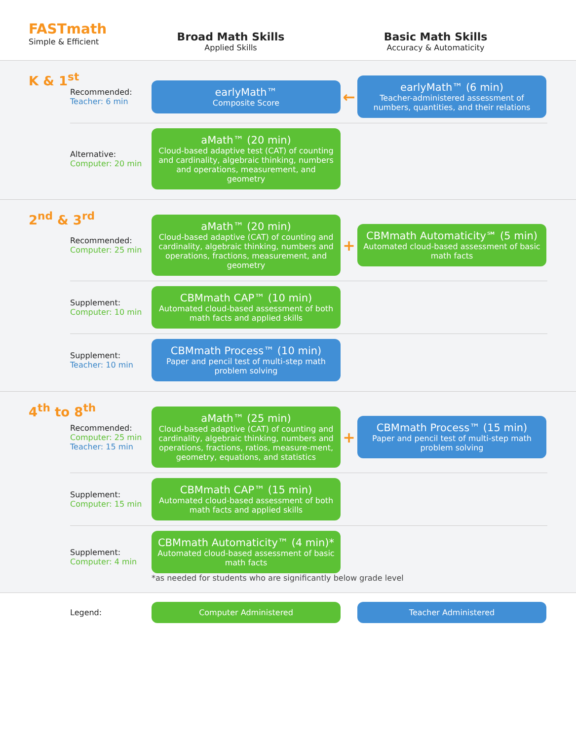FASTmath
Simple & Efficient
Broad Math Skills
Applied Skills
Basic Math Skills
Accuracy & Automaticity
K & 1<sup>st</sup>
Recommended:
Teacher: 6 min
earlyMath™
Composite Score
←
earlyMath™ (6 min)
Teacher-administered assessment of numbers, quantities, and their relations
Alternative:
Computer: 20 min
aMath™ (20 min)
Cloud-based adaptive test (CAT) of counting and cardinality, algebraic thinking, numbers and operations, measurement, and geometry
2<sup>nd</sup> & 3<sup>rd</sup>
Recommended:
Computer: 25 min
aMath™ (20 min)
Cloud-based adaptive (CAT) of counting and cardinality, algebraic thinking, numbers and operations, fractions, measurement, and geometry
+
CBMmath Automaticity℠ (5 min)
Automated cloud-based assessment of basic math facts
Supplement:
Computer: 10 min
CBMmath CAP™ (10 min)
Automated cloud-based assessment of both math facts and applied skills
Supplement:
Teacher: 10 min
CBMmath Process™ (10 min)
Paper and pencil test of multi-step math problem solving
4<sup>th</sup> to 8<sup>th</sup>
Recommended:
Computer: 25 min
Teacher: 15 min
aMath™ (25 min)
Cloud-based adaptive (CAT) of counting and cardinality, algebraic thinking, numbers and operations, fractions, ratios, measure-ment, geometry, equations, and statistics
+
CBMmath Process™ (15 min)
Paper and pencil test of multi-step math problem solving
Supplement:
Computer: 15 min
CBMmath CAP™ (15 min)
Automated cloud-based assessment of both math facts and applied skills
Supplement:
Computer: 4 min
CBMmath Automaticity™ (4 min)*
Automated cloud-based assessment of basic math facts
*as needed for students who are significantly below grade level
Legend:
Computer Administered Teacher Administered